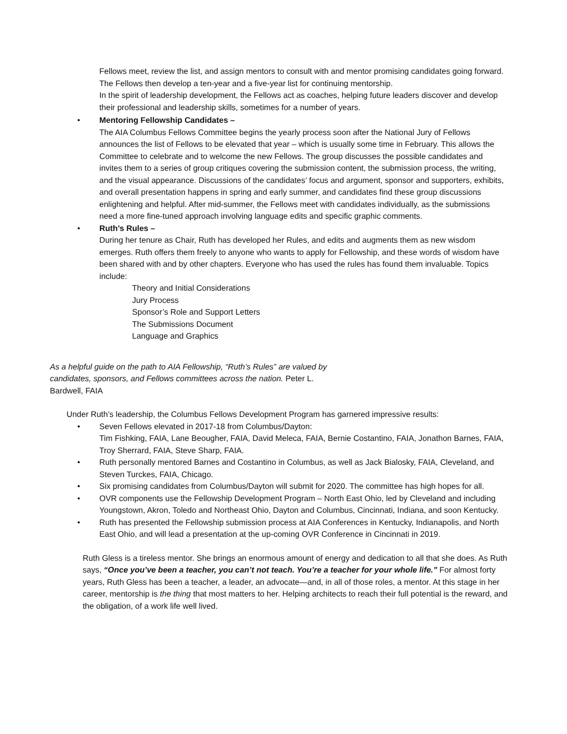Fellows meet, review the list, and assign mentors to consult with and mentor promising candidates going forward. The Fellows then develop a ten-year and a five-year list for continuing mentorship.
In the spirit of leadership development, the Fellows act as coaches, helping future leaders discover and develop their professional and leadership skills, sometimes for a number of years.
• Mentoring Fellowship Candidates –
The AIA Columbus Fellows Committee begins the yearly process soon after the National Jury of Fellows announces the list of Fellows to be elevated that year – which is usually some time in February. This allows the Committee to celebrate and to welcome the new Fellows. The group discusses the possible candidates and invites them to a series of group critiques covering the submission content, the submission process, the writing, and the visual appearance. Discussions of the candidates’ focus and argument, sponsor and supporters, exhibits, and overall presentation happens in spring and early summer, and candidates find these group discussions enlightening and helpful. After mid-summer, the Fellows meet with candidates individually, as the submissions need a more fine-tuned approach involving language edits and specific graphic comments.
• Ruth’s Rules –
During her tenure as Chair, Ruth has developed her Rules, and edits and augments them as new wisdom emerges. Ruth offers them freely to anyone who wants to apply for Fellowship, and these words of wisdom have been shared with and by other chapters. Everyone who has used the rules has found them invaluable. Topics include:
Theory and Initial Considerations
Jury Process
Sponsor’s Role and Support Letters
The Submissions Document
Language and Graphics
As a helpful guide on the path to AIA Fellowship, “Ruth’s Rules” are valued by candidates, sponsors, and Fellows committees across the nation. Peter L. Bardwell, FAIA
Under Ruth’s leadership, the Columbus Fellows Development Program has garnered impressive results:
• Seven Fellows elevated in 2017-18 from Columbus/Dayton:
Tim Fishking, FAIA, Lane Beougher, FAIA, David Meleca, FAIA, Bernie Costantino, FAIA, Jonathon Barnes, FAIA, Troy Sherrard, FAIA, Steve Sharp, FAIA.
• Ruth personally mentored Barnes and Costantino in Columbus, as well as Jack Bialosky, FAIA, Cleveland, and Steven Turckes, FAIA, Chicago.
• Six promising candidates from Columbus/Dayton will submit for 2020. The committee has high hopes for all.
• OVR components use the Fellowship Development Program – North East Ohio, led by Cleveland and including Youngstown, Akron, Toledo and Northeast Ohio, Dayton and Columbus, Cincinnati, Indiana, and soon Kentucky.
• Ruth has presented the Fellowship submission process at AIA Conferences in Kentucky, Indianapolis, and North East Ohio, and will lead a presentation at the up-coming OVR Conference in Cincinnati in 2019.
Ruth Gless is a tireless mentor. She brings an enormous amount of energy and dedication to all that she does. As Ruth says, “Once you’ve been a teacher, you can’t not teach. You’re a teacher for your whole life.” For almost forty years, Ruth Gless has been a teacher, a leader, an advocate—and, in all of those roles, a mentor. At this stage in her career, mentorship is the thing that most matters to her. Helping architects to reach their full potential is the reward, and the obligation, of a work life well lived.